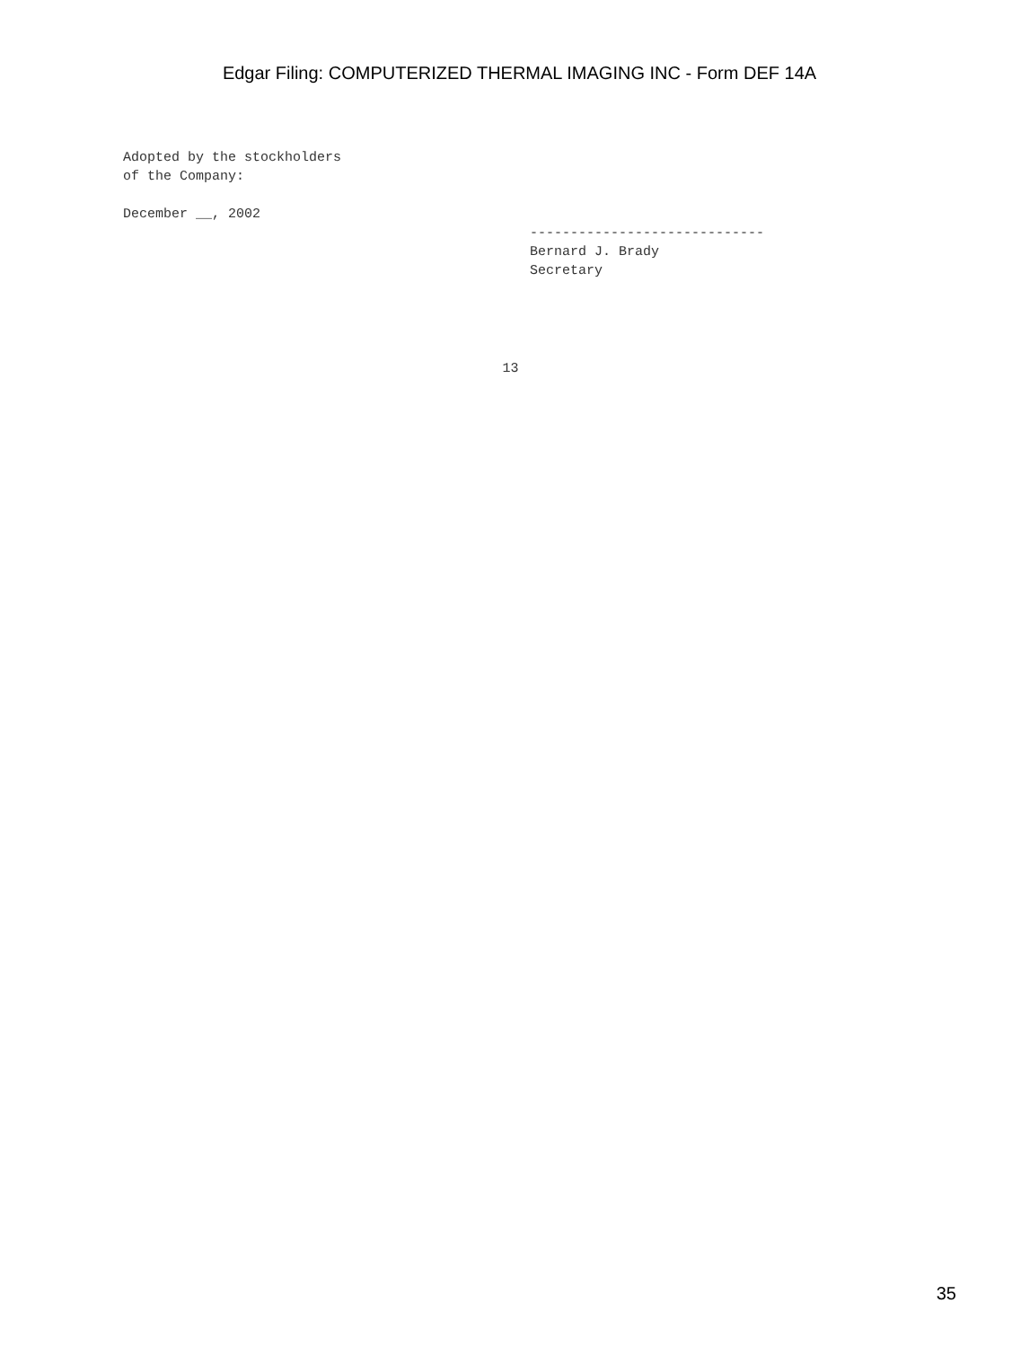Edgar Filing: COMPUTERIZED THERMAL IMAGING INC - Form DEF 14A
Adopted by the stockholders of the Company: December __, 2002
----------------------------- Bernard J. Brady Secretary
13
35